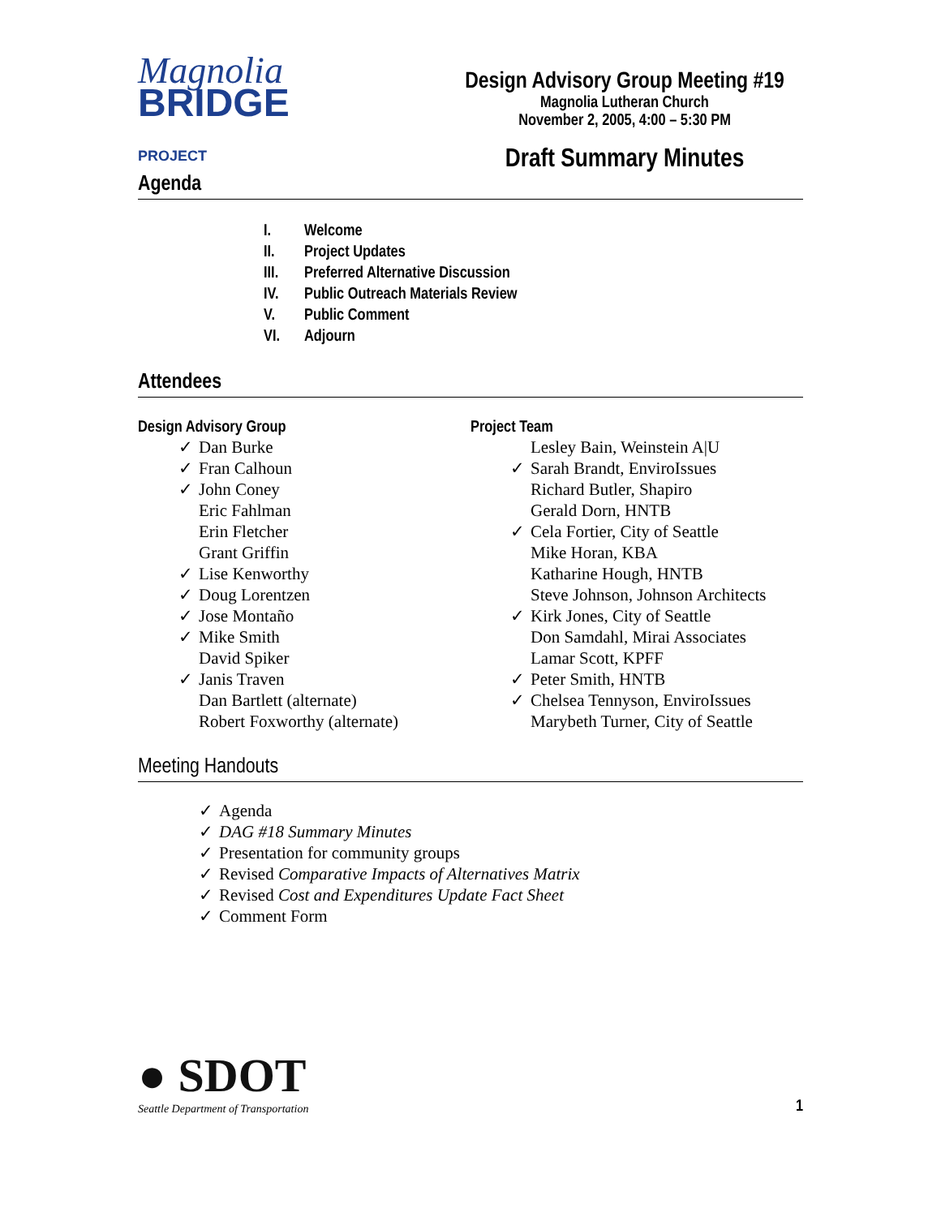Magnolia
BRIDGE PROJECT
Design Advisory Group Meeting #19
Magnolia Lutheran Church
November 2, 2005, 4:00 – 5:30 PM
Draft Summary Minutes
Agenda
I. Welcome
II. Project Updates
III. Preferred Alternative Discussion
IV. Public Outreach Materials Review
V. Public Comment
VI. Adjourn
Attendees
Design Advisory Group
✓ Dan Burke
✓ Fran Calhoun
✓ John Coney
Eric Fahlman
Erin Fletcher
Grant Griffin
✓ Lise Kenworthy
✓ Doug Lorentzen
✓ Jose Montaño
✓ Mike Smith
David Spiker
✓ Janis Traven
Dan Bartlett (alternate)
Robert Foxworthy (alternate)
Project Team
Lesley Bain, Weinstein A|U
✓ Sarah Brandt, EnviroIssues
Richard Butler, Shapiro
Gerald Dorn, HNTB
✓ Cela Fortier, City of Seattle
Mike Horan, KBA
Katharine Hough, HNTB
Steve Johnson, Johnson Architects
✓ Kirk Jones, City of Seattle
Don Samdahl, Mirai Associates
Lamar Scott, KPFF
✓ Peter Smith, HNTB
✓ Chelsea Tennyson, EnviroIssues
Marybeth Turner, City of Seattle
Meeting Handouts
✓ Agenda
✓ DAG #18 Summary Minutes
✓ Presentation for community groups
✓ Revised Comparative Impacts of Alternatives Matrix
✓ Revised Cost and Expenditures Update Fact Sheet
✓ Comment Form
● SDOT
Seattle Department of Transportation
1